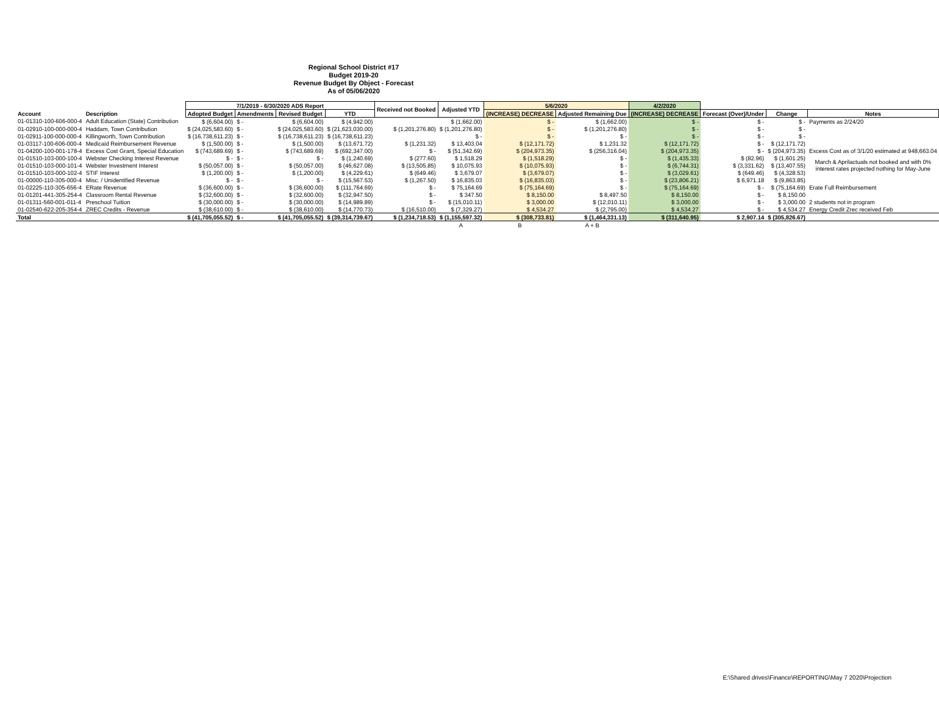Regional School District #17
Budget 2019-20
Revenue Budget By Object - Forecast
As of 05/06/2020
| | | 7/1/2019 - 6/30/2020 ADS Report | | | | Received not Booked | Adjusted YTD | 5/6/2020 | | 4/2/2020 | | | |
| --- | --- | --- | --- | --- | --- | --- | --- | --- | --- | --- | --- | --- | --- |
| Account | Description | Adopted Budget | Amendments | Revised Budget | YTD | | | (INCREASE) DECREASE | Adjusted Remaining Due | (INCREASE) DECREASE | Forecast (Over)/Under | Change | Notes |
| 01-01310-100-606-000-4 | Adult Education (State) Contribution | $ (6,604.00) | $ - | $ (6,604.00) | $ (4,942.00) | | $ (1,662.00) | $ - | $ (1,662.00) | $ - | $ - | $ - | Payments as 2/24/20 |
| 01-02910-100-000-000-4 | Haddam, Town Contribution | $ (24,025,583.60) | $ - | $ (24,025,583.60) | $ (21,623,030.00) | $ (1,201,276.80) | $ (1,201,276.80) | $ - | $ (1,201,276.80) | $ - | $ - | $ - | |
| 01-02911-100-000-000-4 | Killingworth, Town Contribution | $ (16,738,611.23) | $ - | $ (16,738,611.23) | $ (16,738,611.23) | | $ - | $ - | $ - | $ - | $ - | $ - | |
| 01-03117-100-606-000-4 | Medicaid Reimbursement Revenue | $ (1,500.00) | $ - | $ (1,500.00) | $ (13,671.72) | $ (1,231.32) | $ 13,403.04 | $ (12,171.72) | $ 1,231.32 | $ (12,171.72) | $ - | $ (12,171.72) | |
| 01-04200-100-001-178-4 | Excess Cost Grant, Special Education | $ (743,689.69) | $ - | $ (743,689.69) | $ (692,347.00) | $ - | $ (51,342.69) | $ (204,973.35) | $ (256,316.04) | $ (204,973.35) | $ - | $ (204,973.35) | Excess Cost as of 3/1/20 estimated at 948,663.04 |
| 01-01510-103-000-100-4 | Webster Checking Interest Revenue | $ - | $ - | $ - | $ (1,240.69) | $ (277.60) | $ 1,518.29 | $ (1,518.29) | $ - | $ (1,435.33) | $ (82.96) | $ (1,601.25) | March & Aprilactuals not booked and with 0% interest rates projected nothing for May-June |
| 01-01510-103-000-101-4 | Webster Investment Interest | $ (50,057.00) | $ - | $ (50,057.00) | $ (46,627.08) | $ (13,505.85) | $ 10,075.93 | $ (10,075.93) | $ - | $ (6,744.31) | $ (3,331.62) | $ (13,407.55) | |
| 01-01510-103-000-102-4 | STIF Interest | $ (1,200.00) | $ - | $ (1,200.00) | $ (4,229.61) | $ (649.46) | $ 3,679.07 | $ (3,679.07) | $ - | $ (3,029.61) | $ (649.46) | $ (4,328.53) | |
| 01-00000-110-305-000-4 | Misc. / Unidentified Revenue | $ - | $ - | $ - | $ (15,567.53) | $ (1,267.50) | $ 16,835.03 | $ (16,835.03) | $ - | $ (23,806.21) | $ 6,971.18 | $ (9,863.85) | |
| 01-02225-110-305-656-4 | ERate Revenue | $ (36,600.00) | $ - | $ (36,600.00) | $ (111,764.69) | $ - | $ 75,164.69 | $ (75,164.69) | $ - | $ (75,164.69) | $ - | $ (75,164.69) | Erate Full Reimbursement |
| 01-01201-441-305-254-4 | Classroom Rental Revenue | $ (32,600.00) | $ - | $ (32,600.00) | $ (32,947.50) | $ - | $ 347.50 | $ 8,150.00 | $ 8,497.50 | $ 8,150.00 | $ - | $ 8,150.00 | |
| 01-01311-560-001-011-4 | Preschool Tuition | $ (30,000.00) | $ - | $ (30,000.00) | $ (14,989.89) | $ - | $ (15,010.11) | $ 3,000.00 | $ (12,010.11) | $ 3,000.00 | $ - | $ 3,000.00 | 2 students not in program |
| 01-02540-622-205-354-4 | ZREC Credits - Revenue | $ (38,610.00) | $ - | $ (38,610.00) | $ (14,770.73) | $ (16,510.00) | $ (7,329.27) | $ 4,534.27 | $ (2,795.00) | $ 4,534.27 | $ - | $ 4,534.27 | Energy Credit Zrec received Feb |
| Total | | $ (41,705,055.52) | $ - | $ (41,705,055.52) | $ (39,314,739.67) | $ (1,234,718.53) | $ (1,155,597.32) | $ (308,733.81) | $ (1,464,331.13) | $ (311,640.95) | $ 2,907.14 | $ (305,826.67) | |
| | | | | | | | A | B | A + B | | | | |
E:\Shared drives\Finance\REPORTING\May 7 2020\Projection